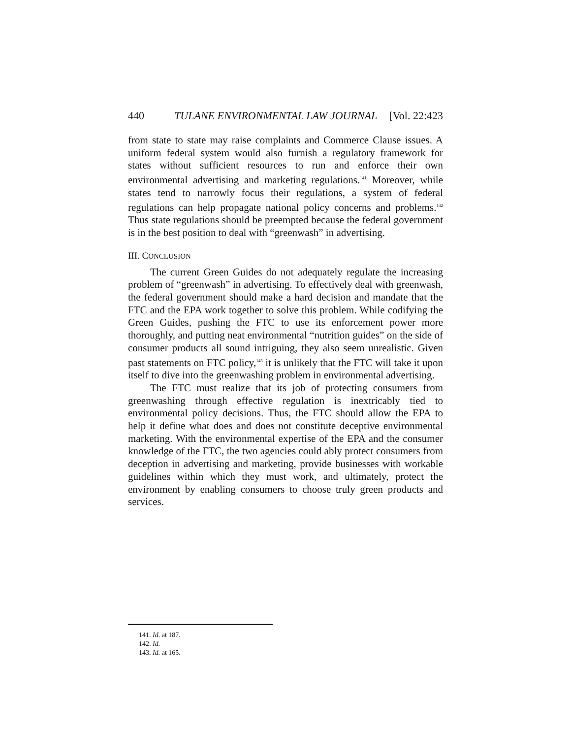440 TULANE ENVIRONMENTAL LAW JOURNAL [Vol. 22:423
from state to state may raise complaints and Commerce Clause issues. A uniform federal system would also furnish a regulatory framework for states without sufficient resources to run and enforce their own environmental advertising and marketing regulations.<sup>141</sup> Moreover, while states tend to narrowly focus their regulations, a system of federal regulations can help propagate national policy concerns and problems.<sup>142</sup> Thus state regulations should be preempted because the federal government is in the best position to deal with “greenwash” in advertising.
III. CONCLUSION
The current Green Guides do not adequately regulate the increasing problem of “greenwash” in advertising. To effectively deal with greenwash, the federal government should make a hard decision and mandate that the FTC and the EPA work together to solve this problem. While codifying the Green Guides, pushing the FTC to use its enforcement power more thoroughly, and putting neat environmental “nutrition guides” on the side of consumer products all sound intriguing, they also seem unrealistic. Given past statements on FTC policy,<sup>143</sup> it is unlikely that the FTC will take it upon itself to dive into the greenwashing problem in environmental advertising.
The FTC must realize that its job of protecting consumers from greenwashing through effective regulation is inextricably tied to environmental policy decisions. Thus, the FTC should allow the EPA to help it define what does and does not constitute deceptive environmental marketing. With the environmental expertise of the EPA and the consumer knowledge of the FTC, the two agencies could ably protect consumers from deception in advertising and marketing, provide businesses with workable guidelines within which they must work, and ultimately, protect the environment by enabling consumers to choose truly green products and services.
141. Id. at 187.
142. Id.
143. Id. at 165.